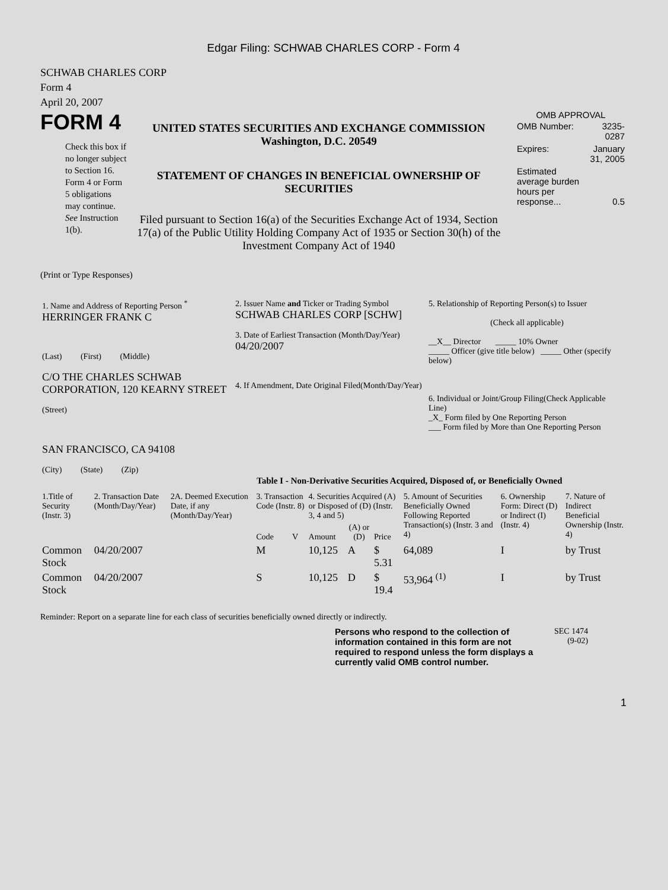Edgar Filing: SCHWAB CHARLES CORP - Form 4
SCHWAB CHARLES CORP
Form 4
April 20, 2007
FORM 4
Check this box if no longer subject to Section 16. Form 4 or Form 5 obligations may continue. See Instruction 1(b).
UNITED STATES SECURITIES AND EXCHANGE COMMISSION
Washington, D.C. 20549
STATEMENT OF CHANGES IN BENEFICIAL OWNERSHIP OF SECURITIES
Filed pursuant to Section 16(a) of the Securities Exchange Act of 1934, Section 17(a) of the Public Utility Holding Company Act of 1935 or Section 30(h) of the Investment Company Act of 1940
OMB APPROVAL
| OMB Number: | 3235-0287 |
| Expires: | January 31, 2005 |
| Estimated average burden hours per response... | 0.5 |
(Print or Type Responses)
| 1. Name and Address of Reporting Person <sup>*</sup> HERRINGER FRANK C (Last) (First) (Middle) C/O THE CHARLES SCHWAB CORPORATION, 120 KEARNY STREET (Street) SAN FRANCISCO, CA 94108 (City) (State) (Zip) | 2. Issuer Name and Ticker or Trading Symbol SCHWAB CHARLES CORP [SCHW] 3. Date of Earliest Transaction (Month/Day/Year) 04/20/2007 4. If Amendment, Date Original Filed(Month/Day/Year) | 5. Relationship of Reporting Person(s) to Issuer (Check all applicable) __X__ Director _____ 10% Owner _____ Officer (give title below) _____ Other (specify below) 6. Individual or Joint/Group Filing(Check Applicable Line) _X_ Form filed by One Reporting Person ___ Form filed by More than One Reporting Person |
Table I - Non-Derivative Securities Acquired, Disposed of, or Beneficially Owned
| 1.Title of Security (Instr. 3) | 2. Transaction Date (Month/Day/Year) | 2A. Deemed Execution Date, if any (Month/Day/Year) | 3. Transaction Code (Instr. 8) | | 4. Securities Acquired (A) or Disposed of (D) (Instr. 3, 4 and 5) | | | 5. Amount of Securities Beneficially Owned Following Reported Transaction(s) (Instr. 3 and 4) | 6. Ownership Form: Direct (D) or Indirect (I) (Instr. 4) | 7. Nature of Indirect Beneficial Ownership (Instr. 4) |
| --- | --- | --- | --- | --- | --- | --- | --- | --- | --- | --- |
| | | | Code | V | Amount | (A) or (D) | Price | | | |
| Common Stock | 04/20/2007 | | M | | 10,125 | A | $ 5.31 | 64,089 | I | by Trust |
| Common Stock | 04/20/2007 | | S | | 10,125 | D | $ 19.4 | 53,964 <sup>(1)</sup> | I | by Trust |
Reminder: Report on a separate line for each class of securities beneficially owned directly or indirectly.
Persons who respond to the collection of information contained in this form are not required to respond unless the form displays a currently valid OMB control number.
SEC 1474
(9-02)
1